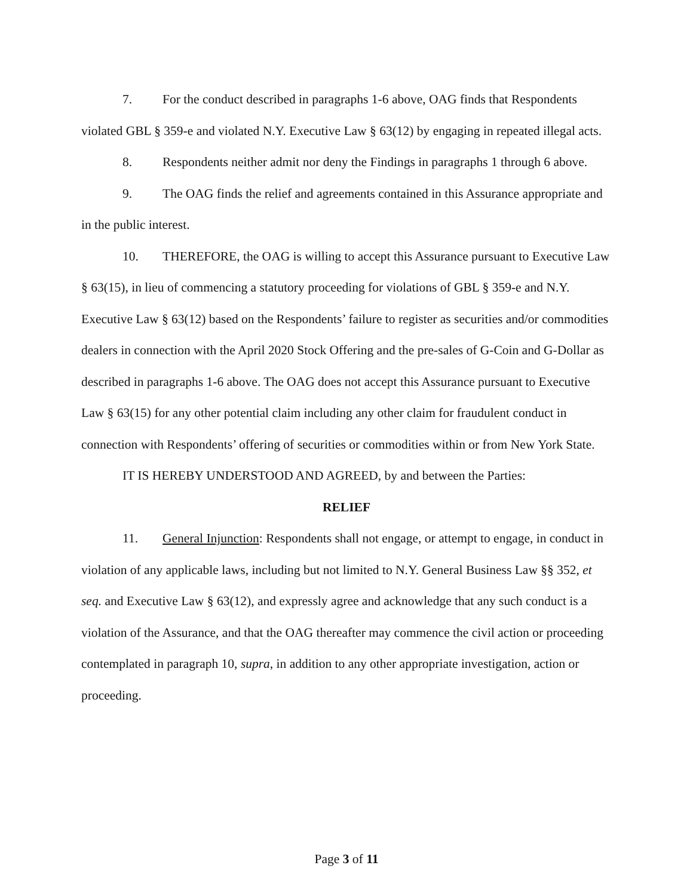7. For the conduct described in paragraphs 1-6 above, OAG finds that Respondents violated GBL § 359-e and violated N.Y. Executive Law § 63(12) by engaging in repeated illegal acts.
8. Respondents neither admit nor deny the Findings in paragraphs 1 through 6 above.
9. The OAG finds the relief and agreements contained in this Assurance appropriate and in the public interest.
10. THEREFORE, the OAG is willing to accept this Assurance pursuant to Executive Law § 63(15), in lieu of commencing a statutory proceeding for violations of GBL § 359-e and N.Y. Executive Law § 63(12) based on the Respondents’ failure to register as securities and/or commodities dealers in connection with the April 2020 Stock Offering and the pre-sales of G-Coin and G-Dollar as described in paragraphs 1-6 above. The OAG does not accept this Assurance pursuant to Executive Law § 63(15) for any other potential claim including any other claim for fraudulent conduct in connection with Respondents’ offering of securities or commodities within or from New York State.
IT IS HEREBY UNDERSTOOD AND AGREED, by and between the Parties:
RELIEF
11. General Injunction: Respondents shall not engage, or attempt to engage, in conduct in violation of any applicable laws, including but not limited to N.Y. General Business Law §§ 352, et seq. and Executive Law § 63(12), and expressly agree and acknowledge that any such conduct is a violation of the Assurance, and that the OAG thereafter may commence the civil action or proceeding contemplated in paragraph 10, supra, in addition to any other appropriate investigation, action or proceeding.
Page 3 of 11